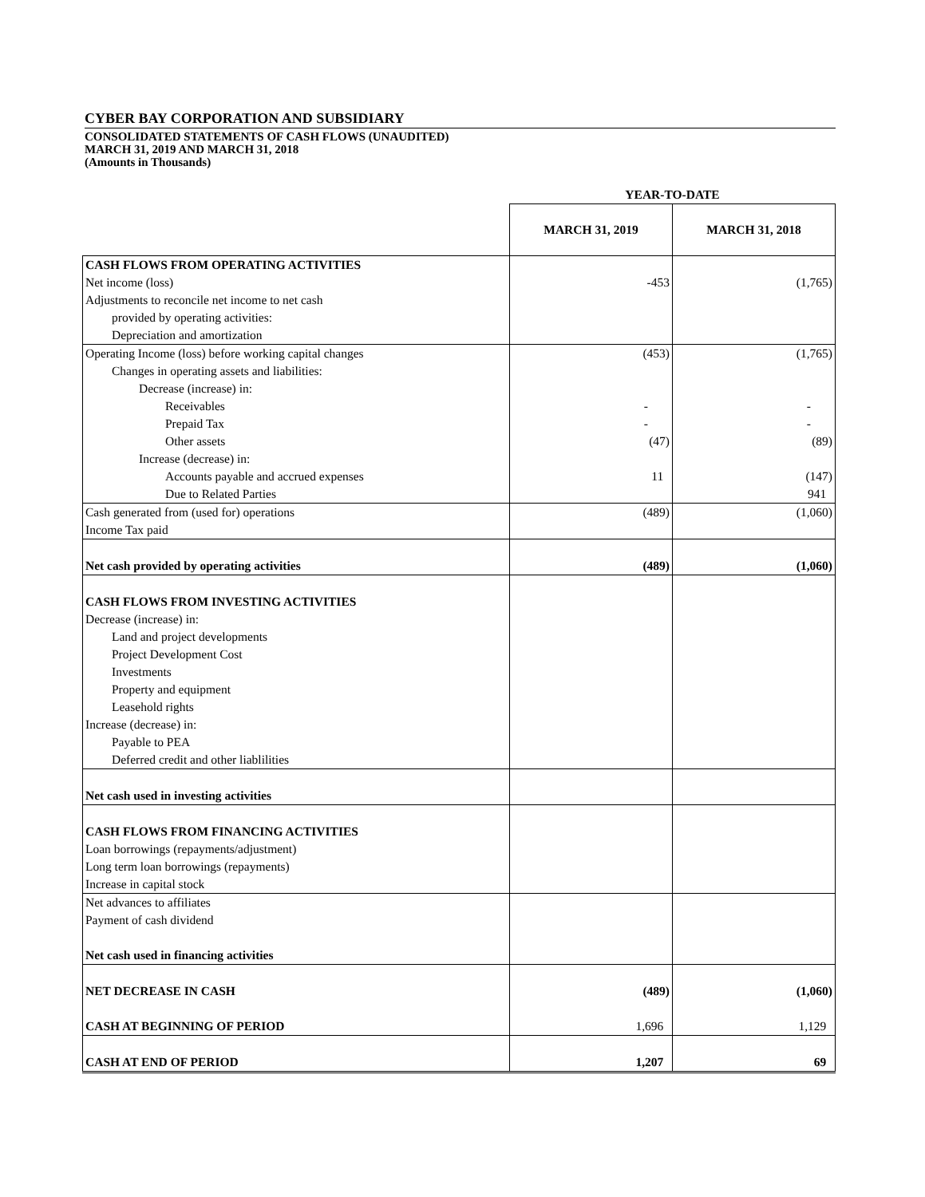CYBER BAY CORPORATION AND SUBSIDIARY
CONSOLIDATED STATEMENTS OF CASH FLOWS (UNAUDITED)
MARCH 31, 2019 AND MARCH 31, 2018
(Amounts in Thousands)
| | YEAR-TO-DATE | |
| | MARCH 31, 2019 | MARCH 31, 2018 |
| CASH FLOWS FROM OPERATING ACTIVITIES | | |
| Net income (loss) | -453 | (1,765) |
| Adjustments to reconcile net income to net cash | | |
| provided by operating activities: | | |
| Depreciation and amortization | | |
| Operating Income (loss) before working capital changes | (453) | (1,765) |
| Changes in operating assets and liabilities: | | |
| Decrease (increase) in: | | |
| Receivables | - | - |
| Prepaid Tax | - | - |
| Other assets | (47) | (89) |
| Increase (decrease) in: | | |
| Accounts payable and accrued expenses | 11 | (147) |
| Due to Related Parties | | 941 |
| Cash generated from (used for) operations | (489) | (1,060) |
| Income Tax paid | | |
| Net cash provided by operating activities | (489) | (1,060) |
| CASH FLOWS FROM INVESTING ACTIVITIES | | |
| Decrease (increase) in: | | |
| Land and project developments | | |
| Project Development Cost | | |
| Investments | | |
| Property and equipment | | |
| Leasehold rights | | |
| Increase (decrease) in: | | |
| Payable to PEA | | |
| Deferred credit and other liablilities | | |
| Net cash used in investing activities | | |
| CASH FLOWS FROM FINANCING ACTIVITIES | | |
| Loan borrowings (repayments/adjustment) | | |
| Long term loan borrowings (repayments) | | |
| Increase in capital stock | | |
| Net advances to affiliates | | |
| Payment of cash dividend | | |
| Net cash used in financing activities | | |
| NET DECREASE IN CASH | (489) | (1,060) |
| CASH AT BEGINNING OF PERIOD | 1,696 | 1,129 |
| CASH AT END OF PERIOD | 1,207 | 69 |